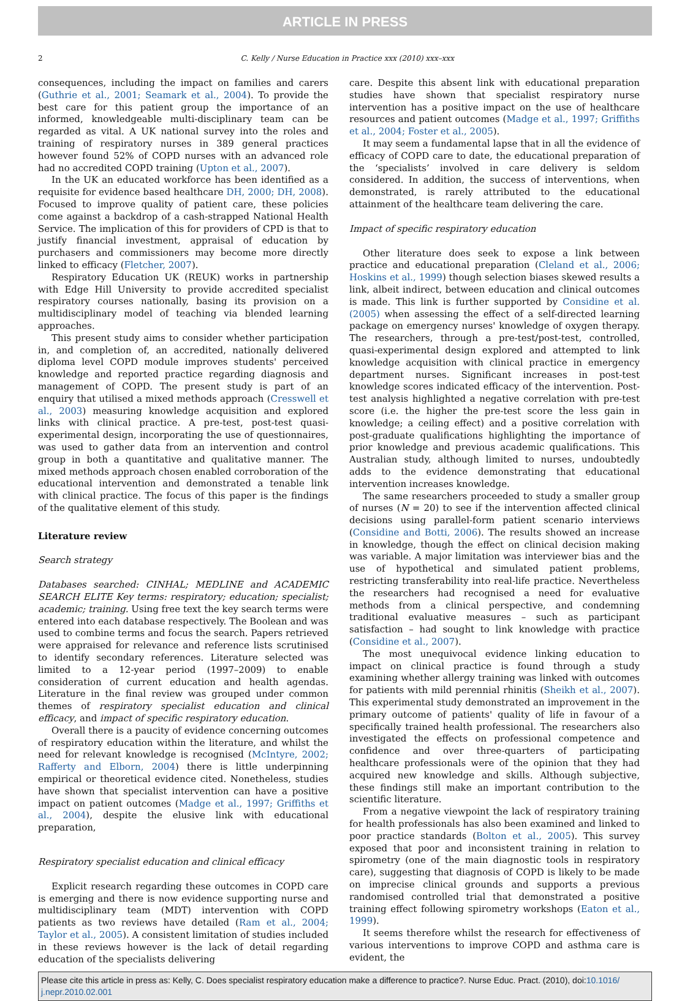ARTICLE IN PRESS
2 C. Kelly / Nurse Education in Practice xxx (2010) xxx–xxx
consequences, including the impact on families and carers (Guthrie et al., 2001; Seamark et al., 2004). To provide the best care for this patient group the importance of an informed, knowledgeable multi-disciplinary team can be regarded as vital. A UK national survey into the roles and training of respiratory nurses in 389 general practices however found 52% of COPD nurses with an advanced role had no accredited COPD training (Upton et al., 2007).
In the UK an educated workforce has been identified as a requisite for evidence based healthcare DH, 2000; DH, 2008). Focused to improve quality of patient care, these policies come against a backdrop of a cash-strapped National Health Service. The implication of this for providers of CPD is that to justify financial investment, appraisal of education by purchasers and commissioners may become more directly linked to efficacy (Fletcher, 2007).
Respiratory Education UK (REUK) works in partnership with Edge Hill University to provide accredited specialist respiratory courses nationally, basing its provision on a multidisciplinary model of teaching via blended learning approaches.
This present study aims to consider whether participation in, and completion of, an accredited, nationally delivered diploma level COPD module improves students' perceived knowledge and reported practice regarding diagnosis and management of COPD. The present study is part of an enquiry that utilised a mixed methods approach (Cresswell et al., 2003) measuring knowledge acquisition and explored links with clinical practice. A pre-test, post-test quasi-experimental design, incorporating the use of questionnaires, was used to gather data from an intervention and control group in both a quantitative and qualitative manner. The mixed methods approach chosen enabled corroboration of the educational intervention and demonstrated a tenable link with clinical practice. The focus of this paper is the findings of the qualitative element of this study.
Literature review
Search strategy
Databases searched: CINHAL; MEDLINE and ACADEMIC SEARCH ELITE Key terms: respiratory; education; specialist; academic; training. Using free text the key search terms were entered into each database respectively. The Boolean and was used to combine terms and focus the search. Papers retrieved were appraised for relevance and reference lists scrutinised to identify secondary references. Literature selected was limited to a 12-year period (1997–2009) to enable consideration of current education and health agendas. Literature in the final review was grouped under common themes of respiratory specialist education and clinical efficacy, and impact of specific respiratory education.
Overall there is a paucity of evidence concerning outcomes of respiratory education within the literature, and whilst the need for relevant knowledge is recognised (McIntyre, 2002; Rafferty and Elborn, 2004) there is little underpinning empirical or theoretical evidence cited. Nonetheless, studies have shown that specialist intervention can have a positive impact on patient outcomes (Madge et al., 1997; Griffiths et al., 2004), despite the elusive link with educational preparation,
Respiratory specialist education and clinical efficacy
Explicit research regarding these outcomes in COPD care is emerging and there is now evidence supporting nurse and multidisciplinary team (MDT) intervention with COPD patients as two reviews have detailed (Ram et al., 2004; Taylor et al., 2005). A consistent limitation of studies included in these reviews however is the lack of detail regarding education of the specialists delivering
care. Despite this absent link with educational preparation studies have shown that specialist respiratory nurse intervention has a positive impact on the use of healthcare resources and patient outcomes (Madge et al., 1997; Griffiths et al., 2004; Foster et al., 2005).
It may seem a fundamental lapse that in all the evidence of efficacy of COPD care to date, the educational preparation of the ‘specialists’ involved in care delivery is seldom considered. In addition, the success of interventions, when demonstrated, is rarely attributed to the educational attainment of the healthcare team delivering the care.
Impact of specific respiratory education
Other literature does seek to expose a link between practice and educational preparation (Cleland et al., 2006; Hoskins et al., 1999) though selection biases skewed results a link, albeit indirect, between education and clinical outcomes is made. This link is further supported by Considine et al. (2005) when assessing the effect of a self-directed learning package on emergency nurses' knowledge of oxygen therapy. The researchers, through a pre-test/post-test, controlled, quasi-experimental design explored and attempted to link knowledge acquisition with clinical practice in emergency department nurses. Significant increases in post-test knowledge scores indicated efficacy of the intervention. Post-test analysis highlighted a negative correlation with pre-test score (i.e. the higher the pre-test score the less gain in knowledge; a ceiling effect) and a positive correlation with post-graduate qualifications highlighting the importance of prior knowledge and previous academic qualifications. This Australian study, although limited to nurses, undoubtedly adds to the evidence demonstrating that educational intervention increases knowledge.
The same researchers proceeded to study a smaller group of nurses (N = 20) to see if the intervention affected clinical decisions using parallel-form patient scenario interviews (Considine and Botti, 2006). The results showed an increase in knowledge, though the effect on clinical decision making was variable. A major limitation was interviewer bias and the use of hypothetical and simulated patient problems, restricting transferability into real-life practice. Nevertheless the researchers had recognised a need for evaluative methods from a clinical perspective, and condemning traditional evaluative measures – such as participant satisfaction – had sought to link knowledge with practice (Considine et al., 2007).
The most unequivocal evidence linking education to impact on clinical practice is found through a study examining whether allergy training was linked with outcomes for patients with mild perennial rhinitis (Sheikh et al., 2007). This experimental study demonstrated an improvement in the primary outcome of patients' quality of life in favour of a specifically trained health professional. The researchers also investigated the effects on professional competence and confidence and over three-quarters of participating healthcare professionals were of the opinion that they had acquired new knowledge and skills. Although subjective, these findings still make an important contribution to the scientific literature.
From a negative viewpoint the lack of respiratory training for health professionals has also been examined and linked to poor practice standards (Bolton et al., 2005). This survey exposed that poor and inconsistent training in relation to spirometry (one of the main diagnostic tools in respiratory care), suggesting that diagnosis of COPD is likely to be made on imprecise clinical grounds and supports a previous randomised controlled trial that demonstrated a positive training effect following spirometry workshops (Eaton et al., 1999).
It seems therefore whilst the research for effectiveness of various interventions to improve COPD and asthma care is evident, the
Please cite this article in press as: Kelly, C. Does specialist respiratory education make a difference to practice?. Nurse Educ. Pract. (2010), doi:10.1016/ j.nepr.2010.02.001